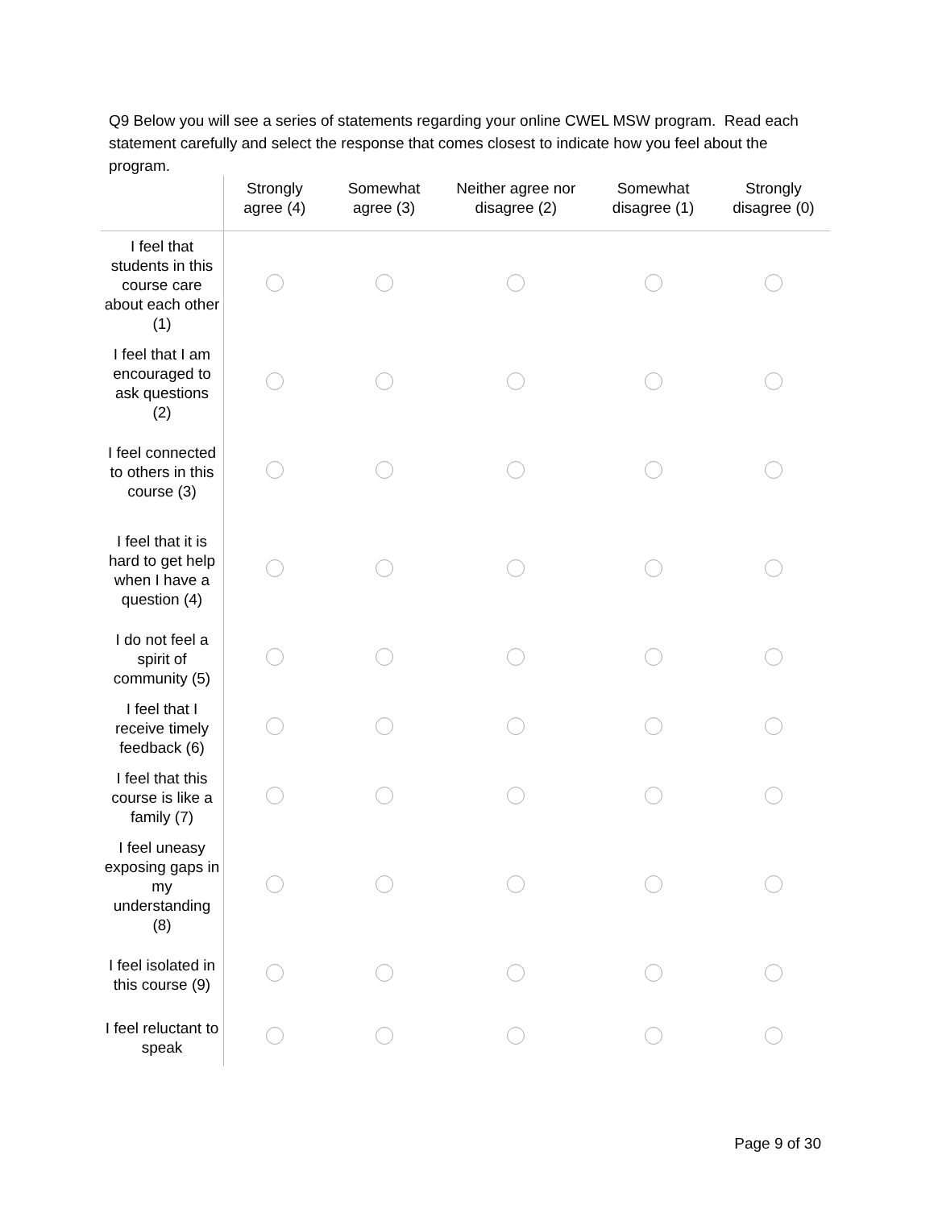Q9 Below you will see a series of statements regarding your online CWEL MSW program. Read each statement carefully and select the response that comes closest to indicate how you feel about the program.
| | Strongly agree (4) | Somewhat agree (3) | Neither agree nor disagree (2) | Somewhat disagree (1) | Strongly disagree (0) |
| --- | --- | --- | --- | --- | --- |
| I feel that students in this course care about each other (1) | | | | | |
| I feel that I am encouraged to ask questions (2) | | | | | |
| I feel connected to others in this course (3) | | | | | |
| I feel that it is hard to get help when I have a question (4) | | | | | |
| I do not feel a spirit of community (5) | | | | | |
| I feel that I receive timely feedback (6) | | | | | |
| I feel that this course is like a family (7) | | | | | |
| I feel uneasy exposing gaps in my understanding (8) | | | | | |
| I feel isolated in this course (9) | | | | | |
| I feel reluctant to speak | | | | | |
Page 9 of 30